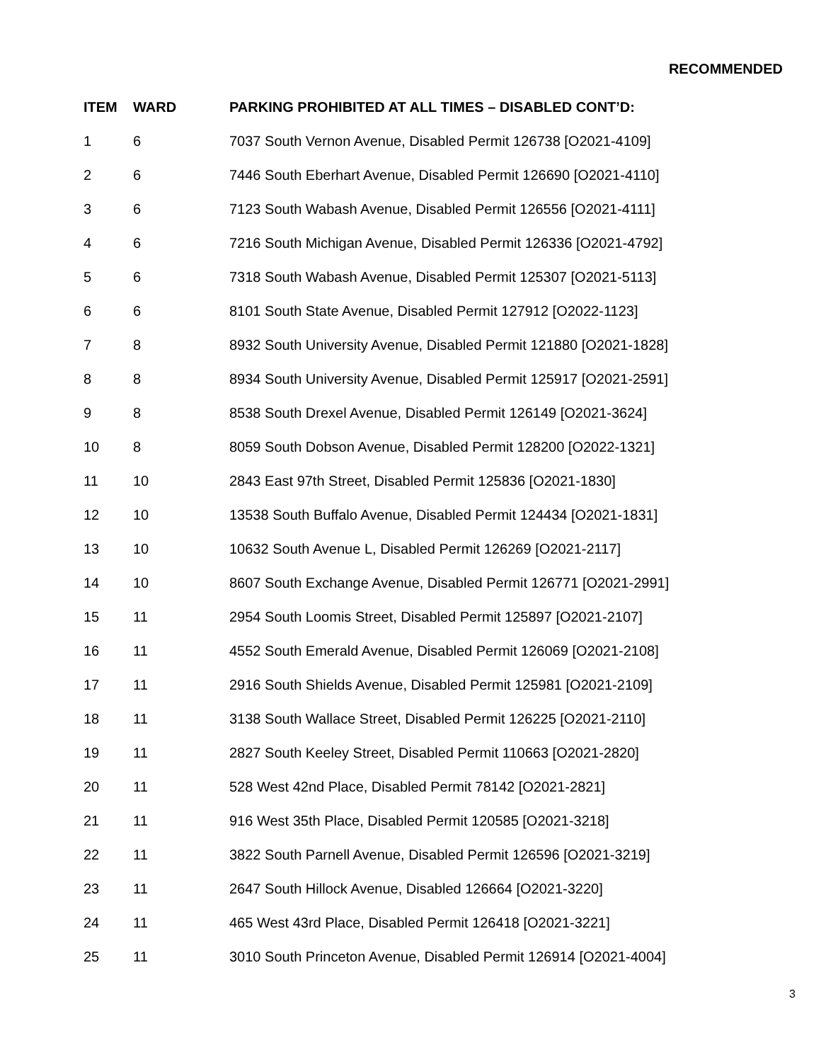RECOMMENDED
| ITEM | WARD | PARKING PROHIBITED AT ALL TIMES – DISABLED CONT’D: |
| --- | --- | --- |
| 1 | 6 | 7037 South Vernon Avenue, Disabled Permit 126738 [O2021-4109] |
| 2 | 6 | 7446 South Eberhart Avenue, Disabled Permit 126690 [O2021-4110] |
| 3 | 6 | 7123 South Wabash Avenue, Disabled Permit 126556 [O2021-4111] |
| 4 | 6 | 7216 South Michigan Avenue, Disabled Permit 126336 [O2021-4792] |
| 5 | 6 | 7318 South Wabash Avenue, Disabled Permit 125307 [O2021-5113] |
| 6 | 6 | 8101 South State Avenue, Disabled Permit 127912 [O2022-1123] |
| 7 | 8 | 8932 South University Avenue, Disabled Permit 121880 [O2021-1828] |
| 8 | 8 | 8934 South University Avenue, Disabled Permit 125917 [O2021-2591] |
| 9 | 8 | 8538 South Drexel Avenue, Disabled Permit 126149 [O2021-3624] |
| 10 | 8 | 8059 South Dobson Avenue, Disabled Permit 128200 [O2022-1321] |
| 11 | 10 | 2843 East 97th Street, Disabled Permit 125836 [O2021-1830] |
| 12 | 10 | 13538 South Buffalo Avenue, Disabled Permit 124434 [O2021-1831] |
| 13 | 10 | 10632 South Avenue L, Disabled Permit 126269 [O2021-2117] |
| 14 | 10 | 8607 South Exchange Avenue, Disabled Permit 126771 [O2021-2991] |
| 15 | 11 | 2954 South Loomis Street, Disabled Permit 125897 [O2021-2107] |
| 16 | 11 | 4552 South Emerald Avenue, Disabled Permit 126069 [O2021-2108] |
| 17 | 11 | 2916 South Shields Avenue, Disabled Permit 125981 [O2021-2109] |
| 18 | 11 | 3138 South Wallace Street, Disabled Permit 126225 [O2021-2110] |
| 19 | 11 | 2827 South Keeley Street, Disabled Permit 110663 [O2021-2820] |
| 20 | 11 | 528 West 42nd Place, Disabled Permit 78142 [O2021-2821] |
| 21 | 11 | 916 West 35th Place, Disabled Permit 120585 [O2021-3218] |
| 22 | 11 | 3822 South Parnell Avenue, Disabled Permit 126596 [O2021-3219] |
| 23 | 11 | 2647 South Hillock Avenue, Disabled 126664 [O2021-3220] |
| 24 | 11 | 465 West 43rd Place, Disabled Permit 126418 [O2021-3221] |
| 25 | 11 | 3010 South Princeton Avenue, Disabled Permit 126914 [O2021-4004] |
3